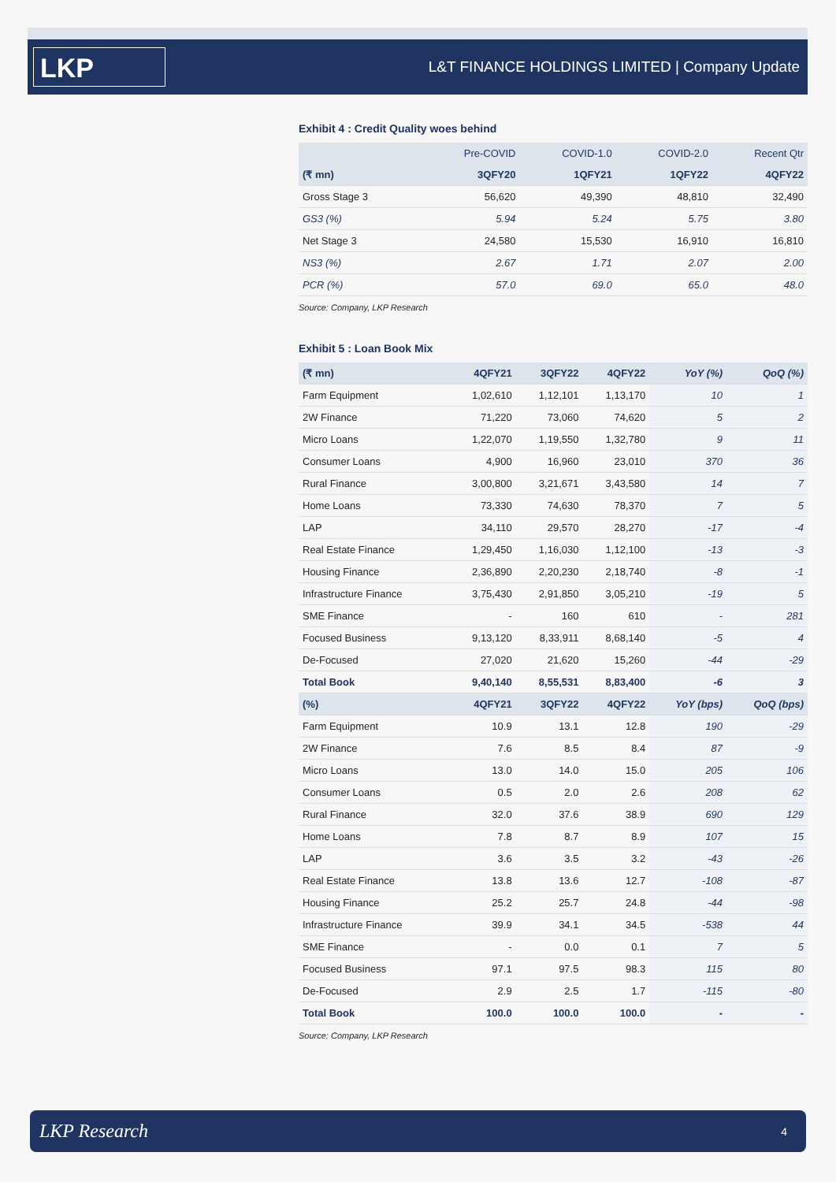LKP
L&T FINANCE HOLDINGS LIMITED | Company Update
Exhibit 4 : Credit Quality woes behind
| | Pre-COVID | COVID-1.0 | COVID-2.0 | Recent Qtr |
| (₹ mn) | 3QFY20 | 1QFY21 | 1QFY22 | 4QFY22 |
| Gross Stage 3 | 56,620 | 49,390 | 48,810 | 32,490 |
| GS3 (%) | 5.94 | 5.24 | 5.75 | 3.80 |
| Net Stage 3 | 24,580 | 15,530 | 16,910 | 16,810 |
| NS3 (%) | 2.67 | 1.71 | 2.07 | 2.00 |
| PCR (%) | 57.0 | 69.0 | 65.0 | 48.0 |
Source: Company, LKP Research
Exhibit 5 : Loan Book Mix
| (₹ mn) | 4QFY21 | 3QFY22 | 4QFY22 | YoY (%) | QoQ (%) |
| --- | --- | --- | --- | --- | --- |
| Farm Equipment | 1,02,610 | 1,12,101 | 1,13,170 | 10 | 1 |
| 2W Finance | 71,220 | 73,060 | 74,620 | 5 | 2 |
| Micro Loans | 1,22,070 | 1,19,550 | 1,32,780 | 9 | 11 |
| Consumer Loans | 4,900 | 16,960 | 23,010 | 370 | 36 |
| Rural Finance | 3,00,800 | 3,21,671 | 3,43,580 | 14 | 7 |
| Home Loans | 73,330 | 74,630 | 78,370 | 7 | 5 |
| LAP | 34,110 | 29,570 | 28,270 | -17 | -4 |
| Real Estate Finance | 1,29,450 | 1,16,030 | 1,12,100 | -13 | -3 |
| Housing Finance | 2,36,890 | 2,20,230 | 2,18,740 | -8 | -1 |
| Infrastructure Finance | 3,75,430 | 2,91,850 | 3,05,210 | -19 | 5 |
| SME Finance | - | 160 | 610 | - | 281 |
| Focused Business | 9,13,120 | 8,33,911 | 8,68,140 | -5 | 4 |
| De-Focused | 27,020 | 21,620 | 15,260 | -44 | -29 |
| Total Book | 9,40,140 | 8,55,531 | 8,83,400 | -6 | 3 |
| (%) | 4QFY21 | 3QFY22 | 4QFY22 | YoY (bps) | QoQ (bps) |
| Farm Equipment | 10.9 | 13.1 | 12.8 | 190 | -29 |
| 2W Finance | 7.6 | 8.5 | 8.4 | 87 | -9 |
| Micro Loans | 13.0 | 14.0 | 15.0 | 205 | 106 |
| Consumer Loans | 0.5 | 2.0 | 2.6 | 208 | 62 |
| Rural Finance | 32.0 | 37.6 | 38.9 | 690 | 129 |
| Home Loans | 7.8 | 8.7 | 8.9 | 107 | 15 |
| LAP | 3.6 | 3.5 | 3.2 | -43 | -26 |
| Real Estate Finance | 13.8 | 13.6 | 12.7 | -108 | -87 |
| Housing Finance | 25.2 | 25.7 | 24.8 | -44 | -98 |
| Infrastructure Finance | 39.9 | 34.1 | 34.5 | -538 | 44 |
| SME Finance | - | 0.0 | 0.1 | 7 | 5 |
| Focused Business | 97.1 | 97.5 | 98.3 | 115 | 80 |
| De-Focused | 2.9 | 2.5 | 1.7 | -115 | -80 |
| Total Book | 100.0 | 100.0 | 100.0 | - | - |
Source: Company, LKP Research
LKP Research 4